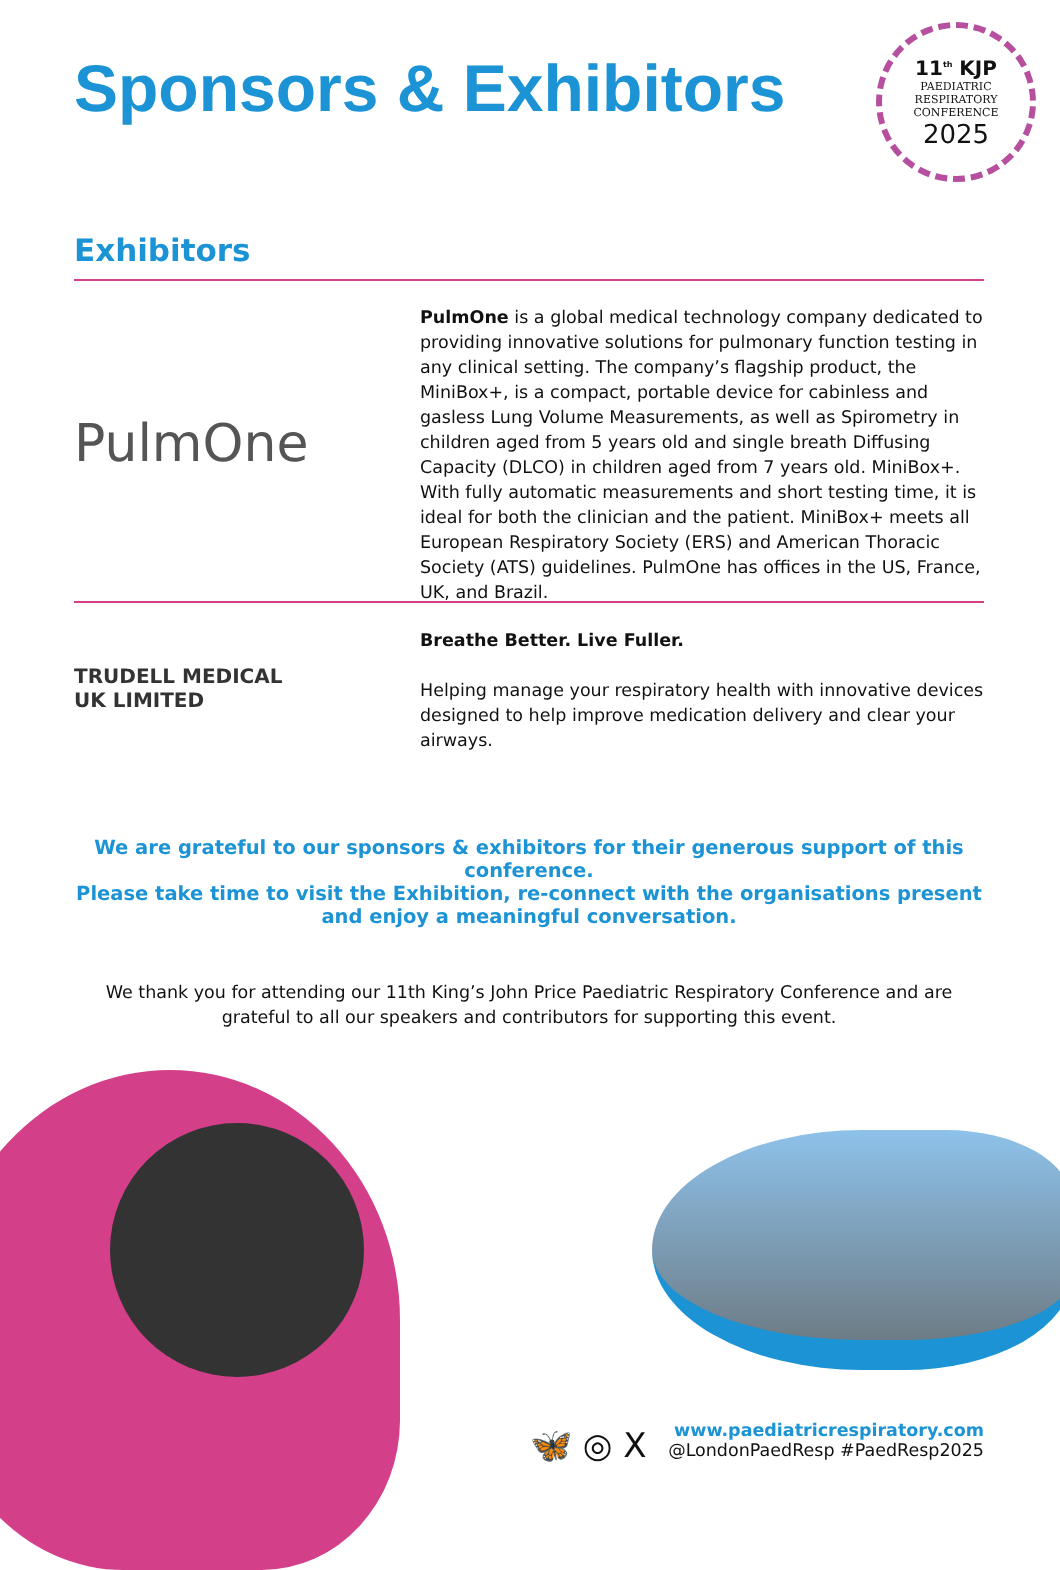Sponsors & Exhibitors
11<sup>th</sup> KJP
PAEDIATRIC
RESPIRATORY
CONFERENCE
2025
Exhibitors
PulmOne
PulmOne is a global medical technology company dedicated to providing innovative solutions for pulmonary function testing in any clinical setting. The company’s flagship product, the MiniBox+, is a compact, portable device for cabinless and gasless Lung Volume Measurements, as well as Spirometry in children aged from 5 years old and single breath Diffusing Capacity (DLCO) in children aged from 7 years old. MiniBox+. With fully automatic measurements and short testing time, it is ideal for both the clinician and the patient. MiniBox+ meets all European Respiratory Society (ERS) and American Thoracic Society (ATS) guidelines. PulmOne has offices in the US, France, UK, and Brazil.
TRUDELL MEDICAL
UK LIMITED
Breathe Better. Live Fuller.
Helping manage your respiratory health with innovative devices designed to help improve medication delivery and clear your airways.
We are grateful to our sponsors & exhibitors for their generous support of this conference.
Please take time to visit the Exhibition, re-connect with the organisations present and enjoy a meaningful conversation.
We thank you for attending our 11th King’s John Price Paediatric Respiratory Conference and are grateful to all our speakers and contributors for supporting this event.
🦋 ◎ X
www.paediatricrespiratory.com
@LondonPaedResp #PaedResp2025